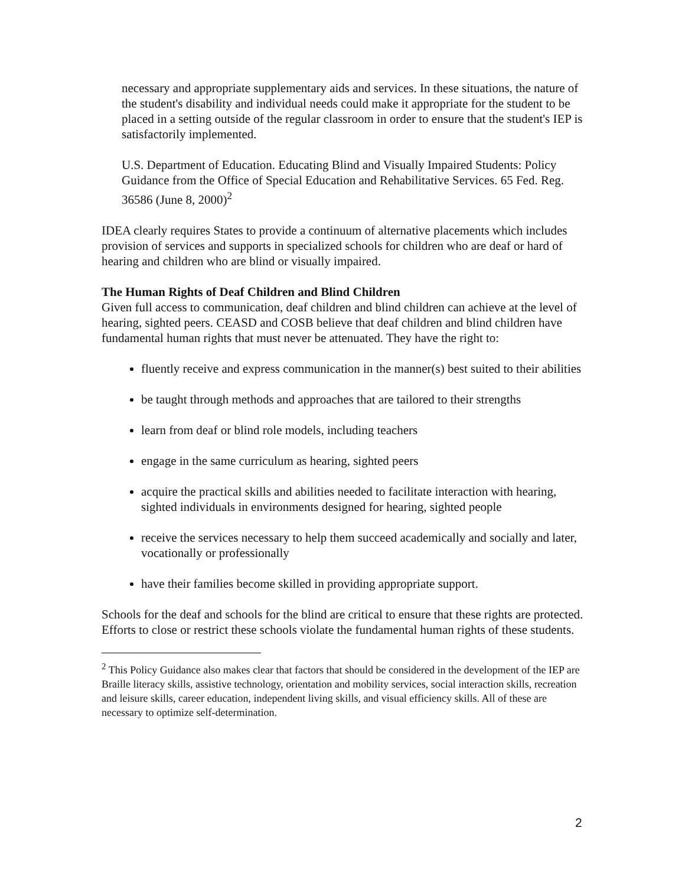necessary and appropriate supplementary aids and services. In these situations, the nature of the student's disability and individual needs could make it appropriate for the student to be placed in a setting outside of the regular classroom in order to ensure that the student's IEP is satisfactorily implemented.
U.S. Department of Education. Educating Blind and Visually Impaired Students: Policy Guidance from the Office of Special Education and Rehabilitative Services. 65 Fed. Reg. 36586 (June 8, 2000)<sup>2</sup>
IDEA clearly requires States to provide a continuum of alternative placements which includes provision of services and supports in specialized schools for children who are deaf or hard of hearing and children who are blind or visually impaired.
The Human Rights of Deaf Children and Blind Children
Given full access to communication, deaf children and blind children can achieve at the level of hearing, sighted peers. CEASD and COSB believe that deaf children and blind children have fundamental human rights that must never be attenuated. They have the right to:
fluently receive and express communication in the manner(s) best suited to their abilities
be taught through methods and approaches that are tailored to their strengths
learn from deaf or blind role models, including teachers
engage in the same curriculum as hearing, sighted peers
acquire the practical skills and abilities needed to facilitate interaction with hearing, sighted individuals in environments designed for hearing, sighted people
receive the services necessary to help them succeed academically and socially and later, vocationally or professionally
have their families become skilled in providing appropriate support.
Schools for the deaf and schools for the blind are critical to ensure that these rights are protected. Efforts to close or restrict these schools violate the fundamental human rights of these students.
<sup>2</sup> This Policy Guidance also makes clear that factors that should be considered in the development of the IEP are Braille literacy skills, assistive technology, orientation and mobility services, social interaction skills, recreation and leisure skills, career education, independent living skills, and visual efficiency skills. All of these are necessary to optimize self-determination.
2